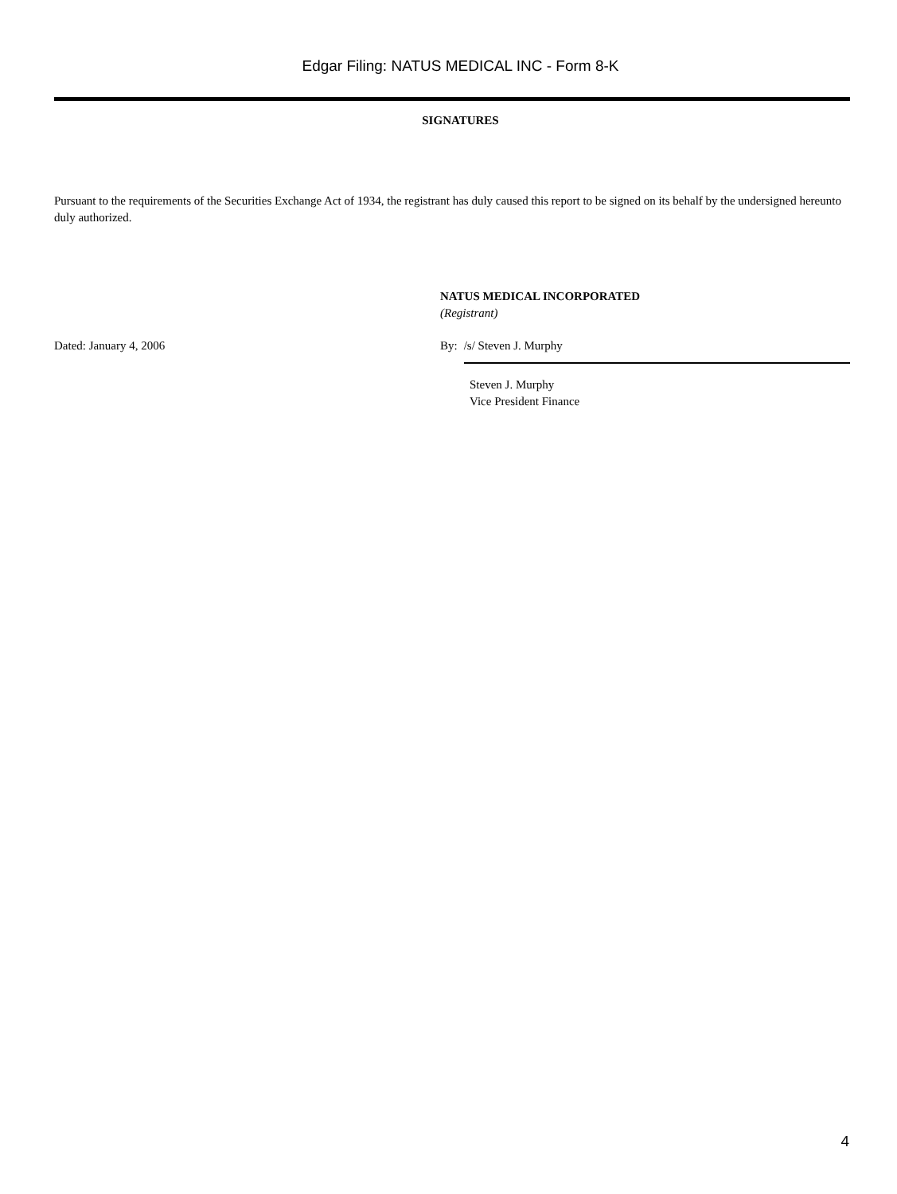Edgar Filing: NATUS MEDICAL INC - Form 8-K
SIGNATURES
Pursuant to the requirements of the Securities Exchange Act of 1934, the registrant has duly caused this report to be signed on its behalf by the undersigned hereunto duly authorized.
NATUS MEDICAL INCORPORATED
(Registrant)
Dated: January 4, 2006 By: /s/ Steven J. Murphy
Steven J. Murphy
Vice President Finance
4